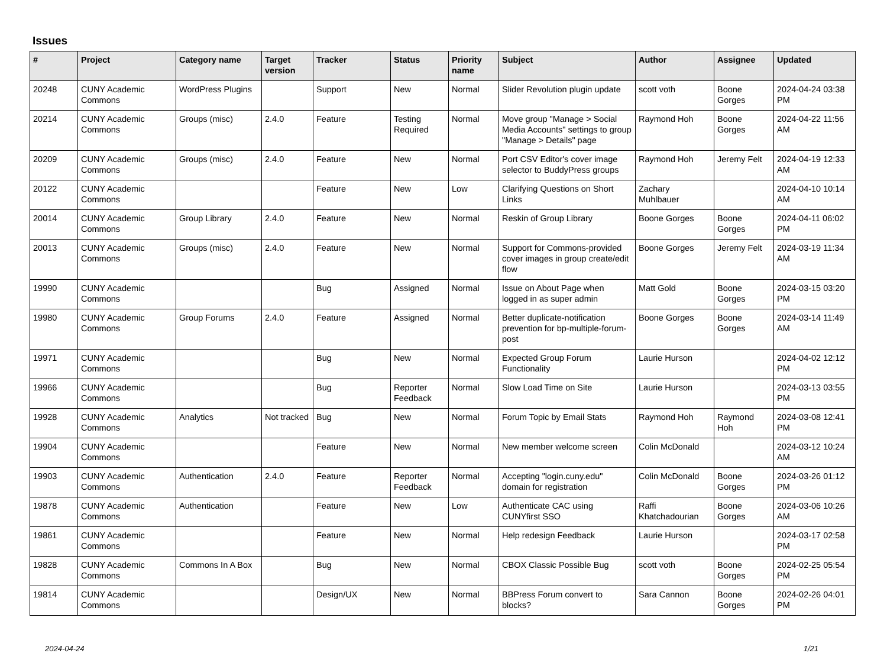Issues
| # | Project | Category name | Target version | Tracker | Status | Priority name | Subject | Author | Assignee | Updated |
| --- | --- | --- | --- | --- | --- | --- | --- | --- | --- | --- |
| 20248 | CUNY Academic Commons | WordPress Plugins | | Support | New | Normal | Slider Revolution plugin update | scott voth | Boone Gorges | 2024-04-24 03:38 PM |
| 20214 | CUNY Academic Commons | Groups (misc) | 2.4.0 | Feature | Testing Required | Normal | Move group "Manage > Social Media Accounts" settings to group "Manage > Details" page | Raymond Hoh | Boone Gorges | 2024-04-22 11:56 AM |
| 20209 | CUNY Academic Commons | Groups (misc) | 2.4.0 | Feature | New | Normal | Port CSV Editor's cover image selector to BuddyPress groups | Raymond Hoh | Jeremy Felt | 2024-04-19 12:33 AM |
| 20122 | CUNY Academic Commons | | | Feature | New | Low | Clarifying Questions on Short Links | Zachary Muhlbauer | | 2024-04-10 10:14 AM |
| 20014 | CUNY Academic Commons | Group Library | 2.4.0 | Feature | New | Normal | Reskin of Group Library | Boone Gorges | Boone Gorges | 2024-04-11 06:02 PM |
| 20013 | CUNY Academic Commons | Groups (misc) | 2.4.0 | Feature | New | Normal | Support for Commons-provided cover images in group create/edit flow | Boone Gorges | Jeremy Felt | 2024-03-19 11:34 AM |
| 19990 | CUNY Academic Commons | | | Bug | Assigned | Normal | Issue on About Page when logged in as super admin | Matt Gold | Boone Gorges | 2024-03-15 03:20 PM |
| 19980 | CUNY Academic Commons | Group Forums | 2.4.0 | Feature | Assigned | Normal | Better duplicate-notification prevention for bp-multiple-forum-post | Boone Gorges | Boone Gorges | 2024-03-14 11:49 AM |
| 19971 | CUNY Academic Commons | | | Bug | New | Normal | Expected Group Forum Functionality | Laurie Hurson | | 2024-04-02 12:12 PM |
| 19966 | CUNY Academic Commons | | | Bug | Reporter Feedback | Normal | Slow Load Time on Site | Laurie Hurson | | 2024-03-13 03:55 PM |
| 19928 | CUNY Academic Commons | Analytics | Not tracked | Bug | New | Normal | Forum Topic by Email Stats | Raymond Hoh | Raymond Hoh | 2024-03-08 12:41 PM |
| 19904 | CUNY Academic Commons | | | Feature | New | Normal | New member welcome screen | Colin McDonald | | 2024-03-12 10:24 AM |
| 19903 | CUNY Academic Commons | Authentication | 2.4.0 | Feature | Reporter Feedback | Normal | Accepting "login.cuny.edu" domain for registration | Colin McDonald | Boone Gorges | 2024-03-26 01:12 PM |
| 19878 | CUNY Academic Commons | Authentication | | Feature | New | Low | Authenticate CAC using CUNYfirst SSO | Raffi Khatchadourian | Boone Gorges | 2024-03-06 10:26 AM |
| 19861 | CUNY Academic Commons | | | Feature | New | Normal | Help redesign Feedback | Laurie Hurson | | 2024-03-17 02:58 PM |
| 19828 | CUNY Academic Commons | Commons In A Box | | Bug | New | Normal | CBOX Classic Possible Bug | scott voth | Boone Gorges | 2024-02-25 05:54 PM |
| 19814 | CUNY Academic Commons | | | Design/UX | New | Normal | BBPress Forum convert to blocks? | Sara Cannon | Boone Gorges | 2024-02-26 04:01 PM |
2024-04-24 1/21